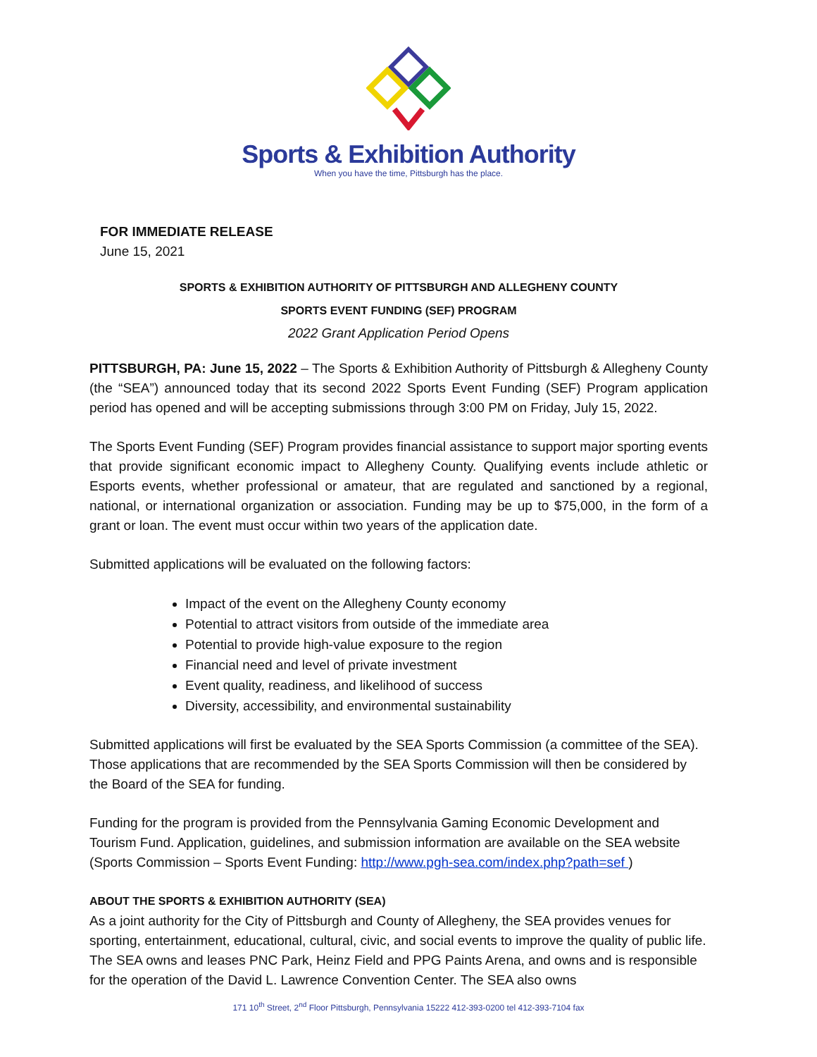Sports & Exhibition Authority
When you have the time, Pittsburgh has the place.
FOR IMMEDIATE RELEASE
June 15, 2021
SPORTS & EXHIBITION AUTHORITY OF PITTSBURGH AND ALLEGHENY COUNTY
SPORTS EVENT FUNDING (SEF) PROGRAM
2022 Grant Application Period Opens
PITTSBURGH, PA: June 15, 2022 – The Sports & Exhibition Authority of Pittsburgh & Allegheny County (the “SEA”) announced today that its second 2022 Sports Event Funding (SEF) Program application period has opened and will be accepting submissions through 3:00 PM on Friday, July 15, 2022.
The Sports Event Funding (SEF) Program provides financial assistance to support major sporting events that provide significant economic impact to Allegheny County. Qualifying events include athletic or Esports events, whether professional or amateur, that are regulated and sanctioned by a regional, national, or international organization or association. Funding may be up to $75,000, in the form of a grant or loan. The event must occur within two years of the application date.
Submitted applications will be evaluated on the following factors:
Impact of the event on the Allegheny County economy
Potential to attract visitors from outside of the immediate area
Potential to provide high-value exposure to the region
Financial need and level of private investment
Event quality, readiness, and likelihood of success
Diversity, accessibility, and environmental sustainability
Submitted applications will first be evaluated by the SEA Sports Commission (a committee of the SEA). Those applications that are recommended by the SEA Sports Commission will then be considered by the Board of the SEA for funding.
Funding for the program is provided from the Pennsylvania Gaming Economic Development and Tourism Fund. Application, guidelines, and submission information are available on the SEA website (Sports Commission – Sports Event Funding: http://www.pgh-sea.com/index.php?path=sef )
ABOUT THE SPORTS & EXHIBITION AUTHORITY (SEA)
As a joint authority for the City of Pittsburgh and County of Allegheny, the SEA provides venues for sporting, entertainment, educational, cultural, civic, and social events to improve the quality of public life. The SEA owns and leases PNC Park, Heinz Field and PPG Paints Arena, and owns and is responsible for the operation of the David L. Lawrence Convention Center. The SEA also owns
171 10<sup>th</sup> Street, 2<sup>nd</sup> Floor Pittsburgh, Pennsylvania 15222 412-393-0200 tel 412-393-7104 fax